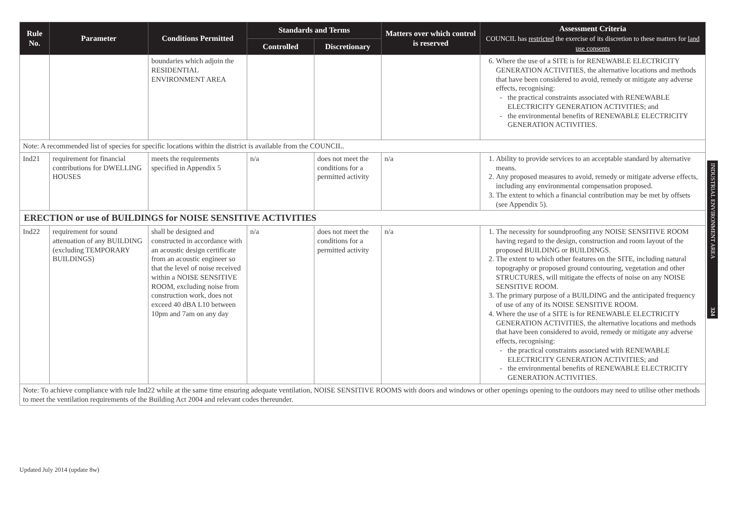| Rule No. | Parameter | Conditions Permitted | Standards and Terms | | Matters over which control is reserved | Assessment Criteria COUNCIL has restricted the exercise of its discretion to these matters for land use consents |
| --- | --- | --- | --- | --- | --- | --- |
| | | | Controlled | Discretionary | | |
| | | boundaries which adjoin the RESIDENTIAL ENVIRONMENT AREA | | | | 6. Where the use of a SITE is for RENEWABLE ELECTRICITY GENERATION ACTIVITIES, the alternative locations and methods that have been considered to avoid, remedy or mitigate any adverse effects, recognising: the practical constraints associated with RENEWABLE ELECTRICITY GENERATION ACTIVITIES; and the environmental benefits of RENEWABLE ELECTRICITY GENERATION ACTIVITIES. |
| Note: A recommended list of species for specific locations within the district is available from the COUNCIL. | | | | | | |
| Ind21 | requirement for financial contributions for DWELLING HOUSES | meets the requirements specified in Appendix 5 | n/a | does not meet the conditions for a permitted activity | n/a | 1. Ability to provide services to an acceptable standard by alternative means. 2. Any proposed measures to avoid, remedy or mitigate adverse effects, including any environmental compensation proposed. 3. The extent to which a financial contribution may be met by offsets (see Appendix 5). |
| ERECTION or use of BUILDINGS for NOISE SENSITIVE ACTIVITIES | | | | | | |
| Ind22 | requirement for sound attenuation of any BUILDING (excluding TEMPORARY BUILDINGS) | shall be designed and constructed in accordance with an acoustic design certificate from an acoustic engineer so that the level of noise received within a NOISE SENSITIVE ROOM, excluding noise from construction work, does not exceed 40 dBA L10 between 10pm and 7am on any day | n/a | does not meet the conditions for a permitted activity | n/a | 1. The necessity for soundproofing any NOISE SENSITIVE ROOM having regard to the design, construction and room layout of the proposed BUILDING or BUILDINGS. 2. The extent to which other features on the SITE, including natural topography or proposed ground contouring, vegetation and other STRUCTURES, will mitigate the effects of noise on any NOISE SENSITIVE ROOM. 3. The primary purpose of a BUILDING and the anticipated frequency of use of any of its NOISE SENSITIVE ROOM. 4. Where the use of a SITE is for RENEWABLE ELECTRICITY GENERATION ACTIVITIES, the alternative locations and methods that have been considered to avoid, remedy or mitigate any adverse effects, recognising: the practical constraints associated with RENEWABLE ELECTRICITY GENERATION ACTIVITIES; and the environmental benefits of RENEWABLE ELECTRICITY GENERATION ACTIVITIES. |
| Note: To achieve compliance with rule Ind22 while at the same time ensuring adequate ventilation, NOISE SENSITIVE ROOMS with doors and windows or other openings opening to the outdoors may need to utilise other methods to meet the ventilation requirements of the Building Act 2004 and relevant codes thereunder. | | | | | | |
INDUSTRIAL ENVIRONMENT AREA 324
Updated July 2014 (update 8w)